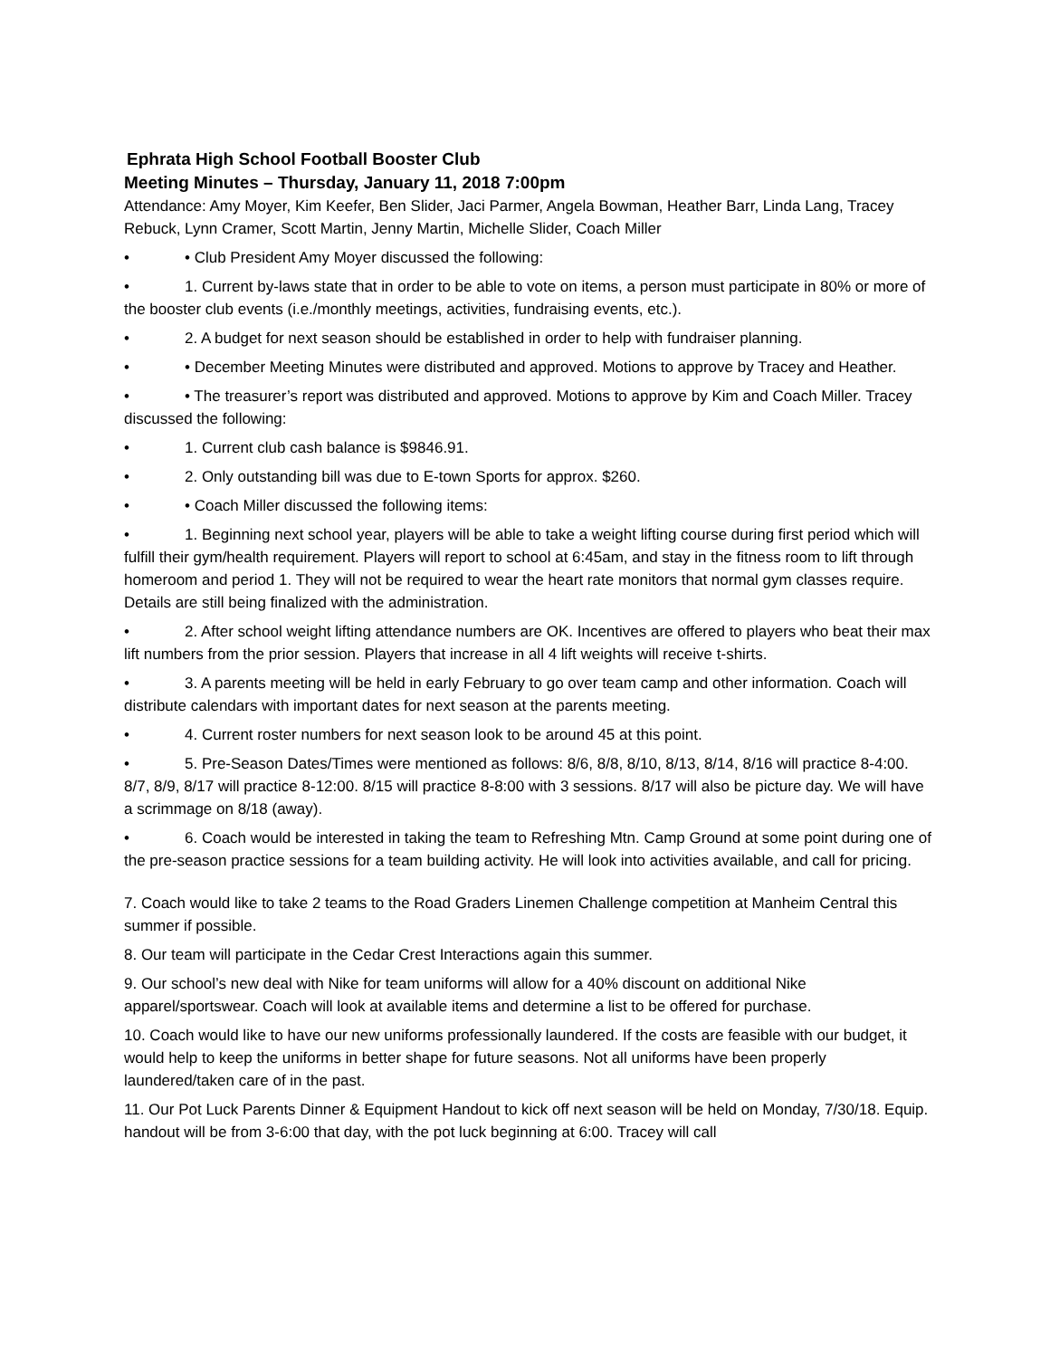Ephrata High School Football Booster Club
Meeting Minutes – Thursday, January 11, 2018 7:00pm
Attendance: Amy Moyer, Kim Keefer, Ben Slider, Jaci Parmer, Angela Bowman, Heather Barr, Linda Lang, Tracey Rebuck, Lynn Cramer, Scott Martin, Jenny Martin, Michelle Slider, Coach Miller
• • Club President Amy Moyer discussed the following:
• 1. Current by-laws state that in order to be able to vote on items, a person must participate in 80% or more of the booster club events (i.e./monthly meetings, activities, fundraising events, etc.).
• 2. A budget for next season should be established in order to help with fundraiser planning.
• • December Meeting Minutes were distributed and approved. Motions to approve by Tracey and Heather.
• • The treasurer’s report was distributed and approved. Motions to approve by Kim and Coach Miller. Tracey discussed the following:
• 1. Current club cash balance is $9846.91.
• 2. Only outstanding bill was due to E-town Sports for approx. $260.
• • Coach Miller discussed the following items:
• 1. Beginning next school year, players will be able to take a weight lifting course during first period which will fulfill their gym/health requirement. Players will report to school at 6:45am, and stay in the fitness room to lift through homeroom and period 1. They will not be required to wear the heart rate monitors that normal gym classes require. Details are still being finalized with the administration.
• 2. After school weight lifting attendance numbers are OK. Incentives are offered to players who beat their max lift numbers from the prior session. Players that increase in all 4 lift weights will receive t-shirts.
• 3. A parents meeting will be held in early February to go over team camp and other information. Coach will distribute calendars with important dates for next season at the parents meeting.
• 4. Current roster numbers for next season look to be around 45 at this point.
• 5. Pre-Season Dates/Times were mentioned as follows: 8/6, 8/8, 8/10, 8/13, 8/14, 8/16 will practice 8-4:00. 8/7, 8/9, 8/17 will practice 8-12:00. 8/15 will practice 8-8:00 with 3 sessions. 8/17 will also be picture day. We will have a scrimmage on 8/18 (away).
• 6. Coach would be interested in taking the team to Refreshing Mtn. Camp Ground at some point during one of the pre-season practice sessions for a team building activity. He will look into activities available, and call for pricing.
7. Coach would like to take 2 teams to the Road Graders Linemen Challenge competition at Manheim Central this summer if possible.
8. Our team will participate in the Cedar Crest Interactions again this summer.
9. Our school’s new deal with Nike for team uniforms will allow for a 40% discount on additional Nike apparel/sportswear. Coach will look at available items and determine a list to be offered for purchase.
10. Coach would like to have our new uniforms professionally laundered. If the costs are feasible with our budget, it would help to keep the uniforms in better shape for future seasons. Not all uniforms have been properly laundered/taken care of in the past.
11. Our Pot Luck Parents Dinner & Equipment Handout to kick off next season will be held on Monday, 7/30/18. Equip. handout will be from 3-6:00 that day, with the pot luck beginning at 6:00. Tracey will call